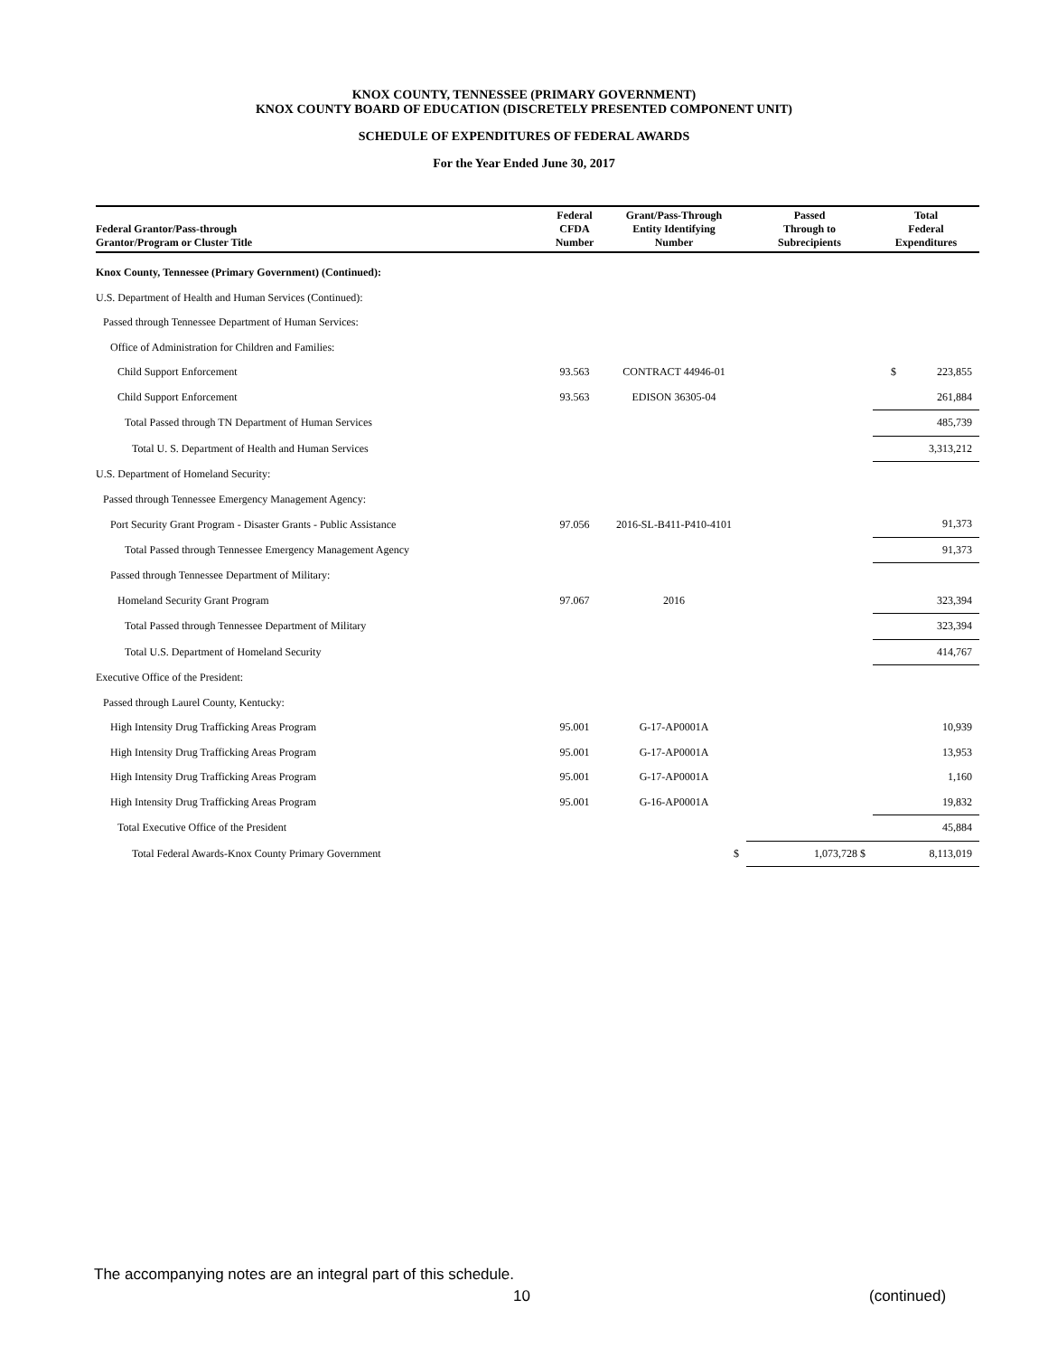KNOX COUNTY, TENNESSEE (PRIMARY GOVERNMENT)
KNOX COUNTY BOARD OF EDUCATION (DISCRETELY PRESENTED COMPONENT UNIT)
SCHEDULE OF EXPENDITURES OF FEDERAL AWARDS
For the Year Ended June 30, 2017
| Federal Grantor/Pass-through Grantor/Program or Cluster Title | Federal CFDA Number | Grant/Pass-Through Entity Identifying Number | Passed Through to Subrecipients | Total Federal Expenditures |
| --- | --- | --- | --- | --- |
| Knox County, Tennessee (Primary Government) (Continued): | | | | |
| U.S. Department of Health and Human Services (Continued): | | | | |
| Passed through Tennessee Department of Human Services: | | | | |
| Office of Administration for Children and Families: | | | | |
| Child Support Enforcement | 93.563 | CONTRACT 44946-01 | | $ 223,855 |
| Child Support Enforcement | 93.563 | EDISON 36305-04 | | 261,884 |
| Total Passed through TN Department of Human Services | | | | 485,739 |
| Total U. S. Department of Health and Human Services | | | | 3,313,212 |
| U.S. Department of Homeland Security: | | | | |
| Passed through Tennessee Emergency Management Agency: | | | | |
| Port Security Grant Program - Disaster Grants - Public Assistance | 97.056 | 2016-SL-B411-P410-4101 | | 91,373 |
| Total Passed through Tennessee Emergency Management Agency | | | | 91,373 |
| Passed through Tennessee Department of Military: | | | | |
| Homeland Security Grant Program | 97.067 | 2016 | | 323,394 |
| Total Passed through Tennessee Department of Military | | | | 323,394 |
| Total U.S. Department of Homeland Security | | | | 414,767 |
| Executive Office of the President: | | | | |
| Passed through Laurel County, Kentucky: | | | | |
| High Intensity Drug Trafficking Areas Program | 95.001 | G-17-AP0001A | | 10,939 |
| High Intensity Drug Trafficking Areas Program | 95.001 | G-17-AP0001A | | 13,953 |
| High Intensity Drug Trafficking Areas Program | 95.001 | G-17-AP0001A | | 1,160 |
| High Intensity Drug Trafficking Areas Program | 95.001 | G-16-AP0001A | | 19,832 |
| Total Executive Office of the President | | | | 45,884 |
| Total Federal Awards-Knox County Primary Government | | $ | 1,073,728 $ | 8,113,019 |
The accompanying notes are an integral part of this schedule.
10 (continued)